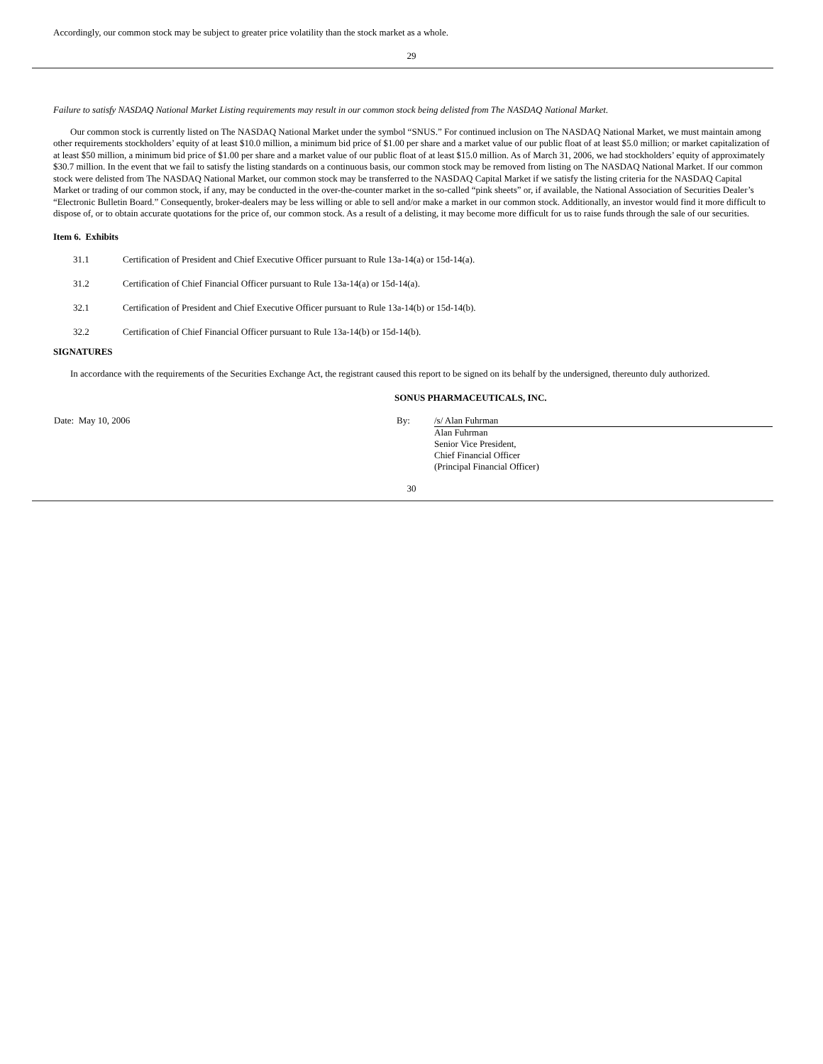Accordingly, our common stock may be subject to greater price volatility than the stock market as a whole.
29
Failure to satisfy NASDAQ National Market Listing requirements may result in our common stock being delisted from The NASDAQ National Market.
Our common stock is currently listed on The NASDAQ National Market under the symbol “SNUS.” For continued inclusion on The NASDAQ National Market, we must maintain among other requirements stockholders’ equity of at least $10.0 million, a minimum bid price of $1.00 per share and a market value of our public float of at least $5.0 million; or market capitalization of at least $50 million, a minimum bid price of $1.00 per share and a market value of our public float of at least $15.0 million. As of March 31, 2006, we had stockholders’ equity of approximately $30.7 million. In the event that we fail to satisfy the listing standards on a continuous basis, our common stock may be removed from listing on The NASDAQ National Market. If our common stock were delisted from The NASDAQ National Market, our common stock may be transferred to the NASDAQ Capital Market if we satisfy the listing criteria for the NASDAQ Capital Market or trading of our common stock, if any, may be conducted in the over-the-counter market in the so-called “pink sheets” or, if available, the National Association of Securities Dealer’s “Electronic Bulletin Board.” Consequently, broker-dealers may be less willing or able to sell and/or make a market in our common stock. Additionally, an investor would find it more difficult to dispose of, or to obtain accurate quotations for the price of, our common stock. As a result of a delisting, it may become more difficult for us to raise funds through the sale of our securities.
Item 6. Exhibits
| 31.1 | Certification of President and Chief Executive Officer pursuant to Rule 13a-14(a) or 15d-14(a). |
| 31.2 | Certification of Chief Financial Officer pursuant to Rule 13a-14(a) or 15d-14(a). |
| 32.1 | Certification of President and Chief Executive Officer pursuant to Rule 13a-14(b) or 15d-14(b). |
| 32.2 | Certification of Chief Financial Officer pursuant to Rule 13a-14(b) or 15d-14(b). |
SIGNATURES
In accordance with the requirements of the Securities Exchange Act, the registrant caused this report to be signed on its behalf by the undersigned, thereunto duly authorized.
SONUS PHARMACEUTICALS, INC.
| Date: May 10, 2006 | By: | /s/ Alan Fuhrman Alan Fuhrman Senior Vice President, Chief Financial Officer (Principal Financial Officer) |
30